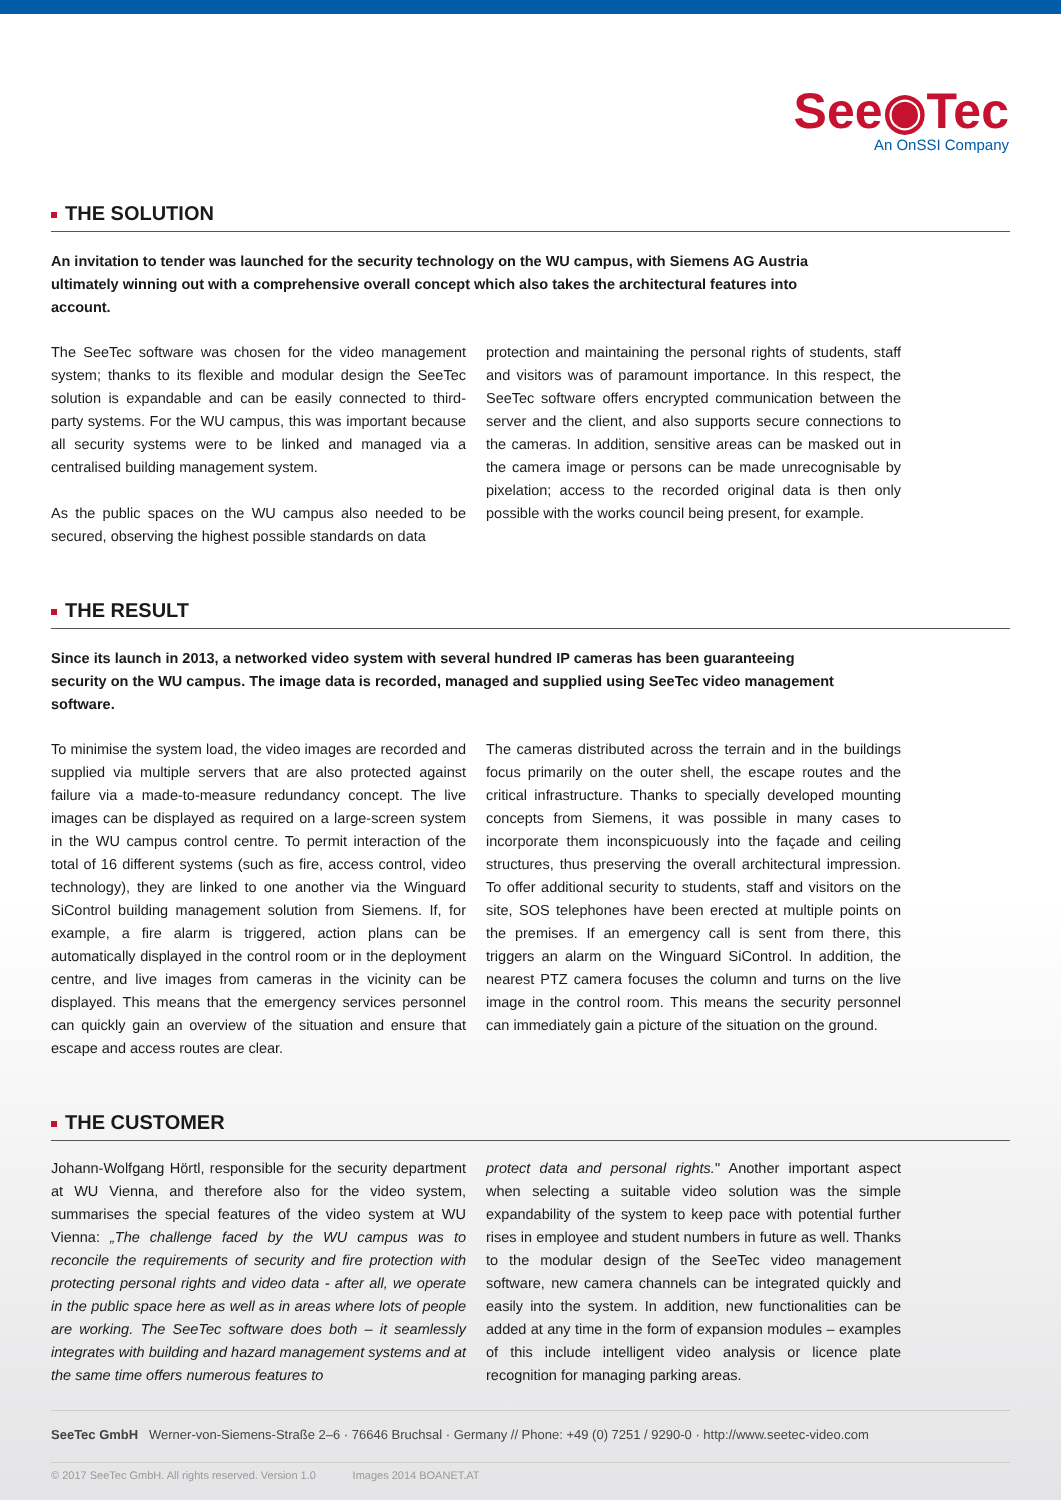See◉Tec
An OnSSI Company
THE SOLUTION
An invitation to tender was launched for the security technology on the WU campus, with Siemens AG Austria ultimately winning out with a comprehensive overall concept which also takes the architectural features into account.
The SeeTec software was chosen for the video management system; thanks to its flexible and modular design the SeeTec solution is expandable and can be easily connected to third-party systems. For the WU campus, this was important because all security systems were to be linked and managed via a centralised building management system.
As the public spaces on the WU campus also needed to be secured, observing the highest possible standards on data
protection and maintaining the personal rights of students, staff and visitors was of paramount importance. In this respect, the SeeTec software offers encrypted communication between the server and the client, and also supports secure connections to the cameras. In addition, sensitive areas can be masked out in the camera image or persons can be made unrecognisable by pixelation; access to the recorded original data is then only possible with the works council being present, for example.
THE RESULT
Since its launch in 2013, a networked video system with several hundred IP cameras has been guaranteeing security on the WU campus. The image data is recorded, managed and supplied using SeeTec video management software.
To minimise the system load, the video images are recorded and supplied via multiple servers that are also protected against failure via a made-to-measure redundancy concept. The live images can be displayed as required on a large-screen system in the WU campus control centre. To permit interaction of the total of 16 different systems (such as fire, access control, video technology), they are linked to one another via the Winguard SiControl building management solution from Siemens. If, for example, a fire alarm is triggered, action plans can be automatically displayed in the control room or in the deployment centre, and live images from cameras in the vicinity can be displayed. This means that the emergency services personnel can quickly gain an overview of the situation and ensure that escape and access routes are clear.
The cameras distributed across the terrain and in the buildings focus primarily on the outer shell, the escape routes and the critical infrastructure. Thanks to specially developed mounting concepts from Siemens, it was possible in many cases to incorporate them inconspicuously into the façade and ceiling structures, thus preserving the overall architectural impression. To offer additional security to students, staff and visitors on the site, SOS telephones have been erected at multiple points on the premises. If an emergency call is sent from there, this triggers an alarm on the Winguard SiControl. In addition, the nearest PTZ camera focuses the column and turns on the live image in the control room. This means the security personnel can immediately gain a picture of the situation on the ground.
THE CUSTOMER
Johann-Wolfgang Hörtl, responsible for the security department at WU Vienna, and therefore also for the video system, summarises the special features of the video system at WU Vienna: „The challenge faced by the WU campus was to reconcile the requirements of security and fire protection with protecting personal rights and video data - after all, we operate in the public space here as well as in areas where lots of people are working. The SeeTec software does both – it seamlessly integrates with building and hazard management systems and at the same time offers numerous features to
protect data and personal rights." Another important aspect when selecting a suitable video solution was the simple expandability of the system to keep pace with potential further rises in employee and student numbers in future as well. Thanks to the modular design of the SeeTec video management software, new camera channels can be integrated quickly and easily into the system. In addition, new functionalities can be added at any time in the form of expansion modules – examples of this include intelligent video analysis or licence plate recognition for managing parking areas.
SeeTec GmbH Werner-von-Siemens-Straße 2–6 · 76646 Bruchsal · Germany // Phone: +49 (0) 7251 / 9290-0 · http://www.seetec-video.com
© 2017 SeeTec GmbH. All rights reserved. Version 1.0 Images 2014 BOANET.AT